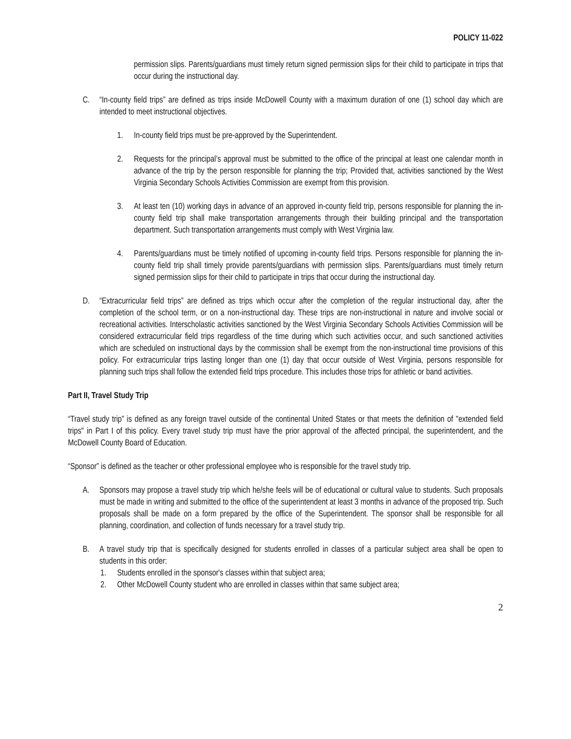POLICY 11-022
permission slips. Parents/guardians must timely return signed permission slips for their child to participate in trips that occur during the instructional day.
C. “In-county field trips” are defined as trips inside McDowell County with a maximum duration of one (1) school day which are intended to meet instructional objectives.
1. In-county field trips must be pre-approved by the Superintendent.
2. Requests for the principal’s approval must be submitted to the office of the principal at least one calendar month in advance of the trip by the person responsible for planning the trip; Provided that, activities sanctioned by the West Virginia Secondary Schools Activities Commission are exempt from this provision.
3. At least ten (10) working days in advance of an approved in-county field trip, persons responsible for planning the in-county field trip shall make transportation arrangements through their building principal and the transportation department. Such transportation arrangements must comply with West Virginia law.
4. Parents/guardians must be timely notified of upcoming in-county field trips. Persons responsible for planning the in-county field trip shall timely provide parents/guardians with permission slips. Parents/guardians must timely return signed permission slips for their child to participate in trips that occur during the instructional day.
D. “Extracurricular field trips” are defined as trips which occur after the completion of the regular instructional day, after the completion of the school term, or on a non-instructional day. These trips are non-instructional in nature and involve social or recreational activities. Interscholastic activities sanctioned by the West Virginia Secondary Schools Activities Commission will be considered extracurricular field trips regardless of the time during which such activities occur, and such sanctioned activities which are scheduled on instructional days by the commission shall be exempt from the non-instructional time provisions of this policy. For extracurricular trips lasting longer than one (1) day that occur outside of West Virginia, persons responsible for planning such trips shall follow the extended field trips procedure. This includes those trips for athletic or band activities.
Part II, Travel Study Trip
“Travel study trip” is defined as any foreign travel outside of the continental United States or that meets the definition of "extended field trips" in Part I of this policy. Every travel study trip must have the prior approval of the affected principal, the superintendent, and the McDowell County Board of Education.
“Sponsor” is defined as the teacher or other professional employee who is responsible for the travel study trip.
A. Sponsors may propose a travel study trip which he/she feels will be of educational or cultural value to students. Such proposals must be made in writing and submitted to the office of the superintendent at least 3 months in advance of the proposed trip. Such proposals shall be made on a form prepared by the office of the Superintendent. The sponsor shall be responsible for all planning, coordination, and collection of funds necessary for a travel study trip.
B. A travel study trip that is specifically designed for students enrolled in classes of a particular subject area shall be open to students in this order:
1. Students enrolled in the sponsor's classes within that subject area;
2. Other McDowell County student who are enrolled in classes within that same subject area;
2